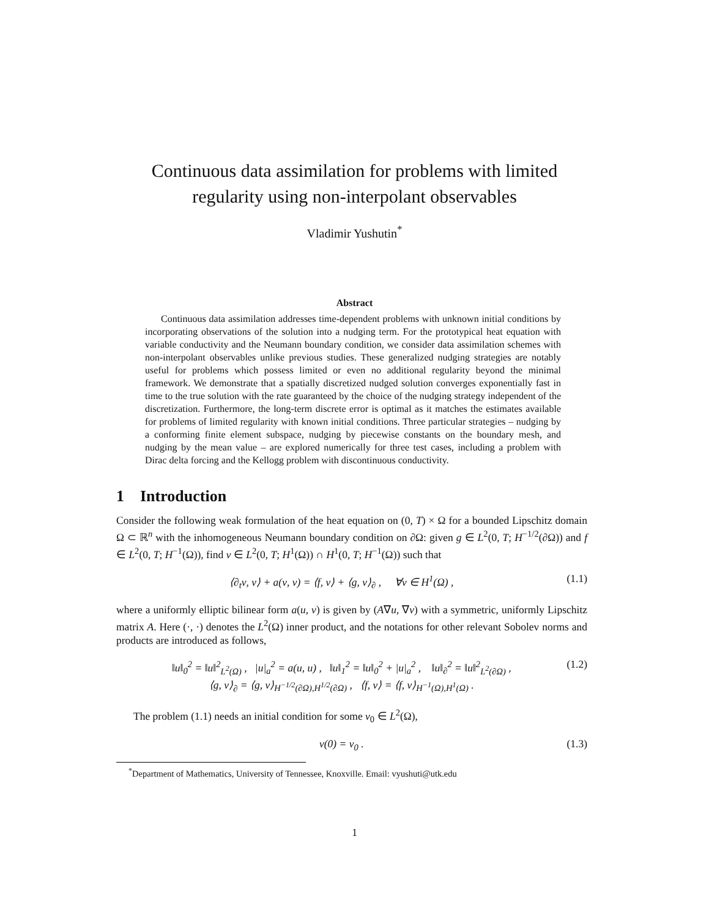Continuous data assimilation for problems with limited
regularity using non-interpolant observables
Vladimir Yushutin<sup>*</sup>
Abstract
Continuous data assimilation addresses time-dependent problems with unknown initial conditions by incorporating observations of the solution into a nudging term. For the prototypical heat equation with variable conductivity and the Neumann boundary condition, we consider data assimilation schemes with non-interpolant observables unlike previous studies. These generalized nudging strategies are notably useful for problems which possess limited or even no additional regularity beyond the minimal framework. We demonstrate that a spatially discretized nudged solution converges exponentially fast in time to the true solution with the rate guaranteed by the choice of the nudging strategy independent of the discretization. Furthermore, the long-term discrete error is optimal as it matches the estimates available for problems of limited regularity with known initial conditions. Three particular strategies – nudging by a conforming finite element subspace, nudging by piecewise constants on the boundary mesh, and nudging by the mean value – are explored numerically for three test cases, including a problem with Dirac delta forcing and the Kellogg problem with discontinuous conductivity.
1 Introduction
Consider the following weak formulation of the heat equation on (0, T) × Ω for a bounded Lipschitz domain Ω ⊂ ℝ<sup>n</sup> with the inhomogeneous Neumann boundary condition on ∂Ω: given g ∈ L<sup>2</sup>(0, T; H<sup>−1/2</sup>(∂Ω)) and f ∈ L<sup>2</sup>(0, T; H<sup>−1</sup>(Ω)), find ν ∈ L<sup>2</sup>(0, T; H<sup>1</sup>(Ω)) ∩ H<sup>1</sup>(0, T; H<sup>−1</sup>(Ω)) such that
⟨∂<sub>t</sub>ν, v⟩ + a(ν, v) = ⟨f, v⟩ + ⟨g, v⟩<sub>∂</sub> , ∀v ∈ H<sup>1</sup>(Ω) , (1.1)
where a uniformly elliptic bilinear form a(u, v) is given by (A∇u, ∇v) with a symmetric, uniformly Lipschitz matrix A. Here (·, ·) denotes the L<sup>2</sup>(Ω) inner product, and the notations for other relevant Sobolev norms and products are introduced as follows,
‖u‖<sub>0</sub><sup>2</sup> = ‖u‖<sup>2</sup><sub>L<sup>2</sup>(Ω)</sub> , |u|<sub>a</sub><sup>2</sup> = a(u, u) , ‖u‖<sub>1</sub><sup>2</sup> = ‖u‖<sub>0</sub><sup>2</sup> + |u|<sub>a</sub><sup>2</sup> , ‖u‖<sub>∂</sub><sup>2</sup> = ‖u‖<sup>2</sup><sub>L<sup>2</sup>(∂Ω)</sub> ,
⟨g, v⟩<sub>∂</sub> = ⟨g, v⟩<sub>H<sup>−1/2</sup>(∂Ω),H<sup>1/2</sup>(∂Ω)</sub> , ⟨f, v⟩ = ⟨f, v⟩<sub>H<sup>−1</sup>(Ω),H<sup>1</sup>(Ω)</sub> . (1.2)
The problem (1.1) needs an initial condition for some ν<sub>0</sub> ∈ L<sup>2</sup>(Ω),
ν(0) = ν<sub>0</sub> . (1.3)
<sup>*</sup> Department of Mathematics, University of Tennessee, Knoxville. Email: vyushuti@utk.edu
1